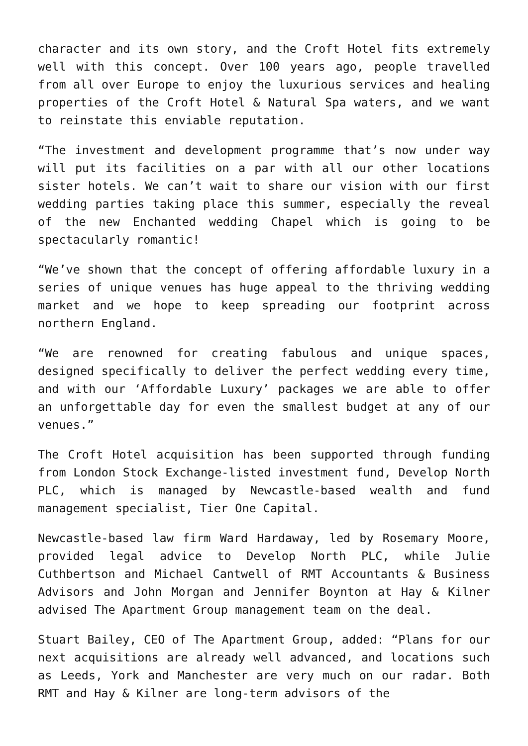character and its own story, and the Croft Hotel fits extremely well with this concept. Over 100 years ago, people travelled from all over Europe to enjoy the luxurious services and healing properties of the Croft Hotel & Natural Spa waters, and we want to reinstate this enviable reputation.
“The investment and development programme that’s now under way will put its facilities on a par with all our other locations sister hotels. We can’t wait to share our vision with our first wedding parties taking place this summer, especially the reveal of the new Enchanted wedding Chapel which is going to be spectacularly romantic!
“We’ve shown that the concept of offering affordable luxury in a series of unique venues has huge appeal to the thriving wedding market and we hope to keep spreading our footprint across northern England.
“We are renowned for creating fabulous and unique spaces, designed specifically to deliver the perfect wedding every time, and with our ‘Affordable Luxury’ packages we are able to offer an unforgettable day for even the smallest budget at any of our venues.”
The Croft Hotel acquisition has been supported through funding from London Stock Exchange-listed investment fund, Develop North PLC, which is managed by Newcastle-based wealth and fund management specialist, Tier One Capital.
Newcastle-based law firm Ward Hardaway, led by Rosemary Moore, provided legal advice to Develop North PLC, while Julie Cuthbertson and Michael Cantwell of RMT Accountants & Business Advisors and John Morgan and Jennifer Boynton at Hay & Kilner advised The Apartment Group management team on the deal.
Stuart Bailey, CEO of The Apartment Group, added: “Plans for our next acquisitions are already well advanced, and locations such as Leeds, York and Manchester are very much on our radar. Both RMT and Hay & Kilner are long-term advisors of the